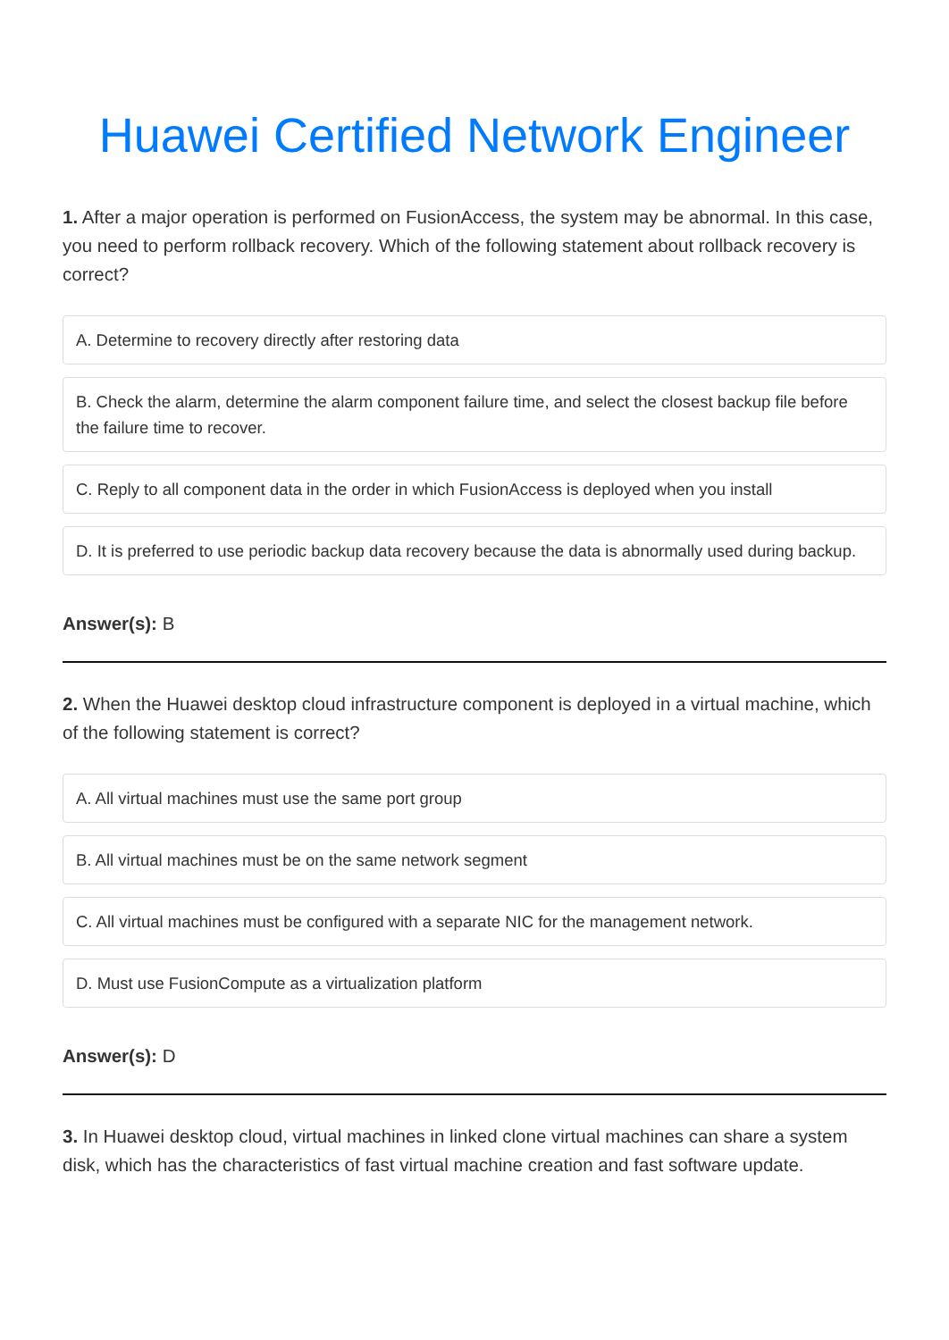Huawei Certified Network Engineer
1. After a major operation is performed on FusionAccess, the system may be abnormal. In this case, you need to perform rollback recovery. Which of the following statement about rollback recovery is correct?
A. Determine to recovery directly after restoring data
B. Check the alarm, determine the alarm component failure time, and select the closest backup file before the failure time to recover.
C. Reply to all component data in the order in which FusionAccess is deployed when you install
D. It is preferred to use periodic backup data recovery because the data is abnormally used during backup.
Answer(s): B
2. When the Huawei desktop cloud infrastructure component is deployed in a virtual machine, which of the following statement is correct?
A. All virtual machines must use the same port group
B. All virtual machines must be on the same network segment
C. All virtual machines must be configured with a separate NIC for the management network.
D. Must use FusionCompute as a virtualization platform
Answer(s): D
3. In Huawei desktop cloud, virtual machines in linked clone virtual machines can share a system disk, which has the characteristics of fast virtual machine creation and fast software update.